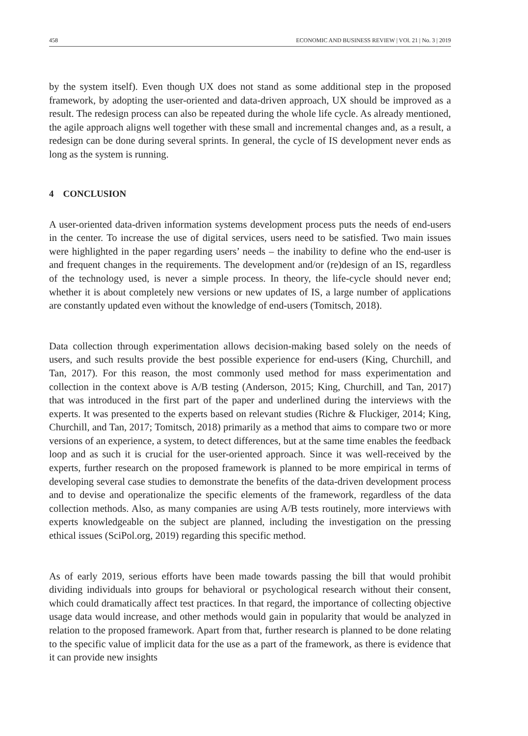458 ECONOMIC AND BUSINESS REVIEW | VOl. 21 | No. 3 | 2019
by the system itself). Even though UX does not stand as some additional step in the proposed framework, by adopting the user-oriented and data-driven approach, UX should be improved as a result. The redesign process can also be repeated during the whole life cycle. As already mentioned, the agile approach aligns well together with these small and incremental changes and, as a result, a redesign can be done during several sprints. In general, the cycle of IS development never ends as long as the system is running.
4 CONCLUSION
A user-oriented data-driven information systems development process puts the needs of end-users in the center. To increase the use of digital services, users need to be satisfied. Two main issues were highlighted in the paper regarding users’ needs – the inability to define who the end-user is and frequent changes in the requirements. The development and/or (re)design of an IS, regardless of the technology used, is never a simple process. In theory, the life-cycle should never end; whether it is about completely new versions or new updates of IS, a large number of applications are constantly updated even without the knowledge of end-users (Tomitsch, 2018).
Data collection through experimentation allows decision-making based solely on the needs of users, and such results provide the best possible experience for end-users (King, Churchill, and Tan, 2017). For this reason, the most commonly used method for mass experimentation and collection in the context above is A/B testing (Anderson, 2015; King, Churchill, and Tan, 2017) that was introduced in the first part of the paper and underlined during the interviews with the experts. It was presented to the experts based on relevant studies (Richre & Fluckiger, 2014; King, Churchill, and Tan, 2017; Tomitsch, 2018) primarily as a method that aims to compare two or more versions of an experience, a system, to detect differences, but at the same time enables the feedback loop and as such it is crucial for the user-oriented approach. Since it was well-received by the experts, further research on the proposed framework is planned to be more empirical in terms of developing several case studies to demonstrate the benefits of the data-driven development process and to devise and operationalize the specific elements of the framework, regardless of the data collection methods. Also, as many companies are using A/B tests routinely, more interviews with experts knowledgeable on the subject are planned, including the investigation on the pressing ethical issues (SciPol.org, 2019) regarding this specific method.
As of early 2019, serious efforts have been made towards passing the bill that would prohibit dividing individuals into groups for behavioral or psychological research without their consent, which could dramatically affect test practices. In that regard, the importance of collecting objective usage data would increase, and other methods would gain in popularity that would be analyzed in relation to the proposed framework. Apart from that, further research is planned to be done relating to the specific value of implicit data for the use as a part of the framework, as there is evidence that it can provide new insights